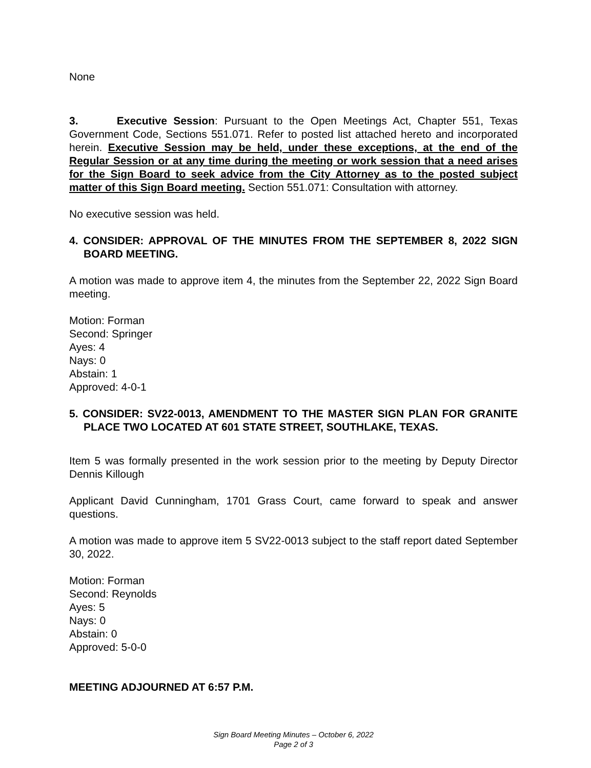None
3. Executive Session: Pursuant to the Open Meetings Act, Chapter 551, Texas Government Code, Sections 551.071. Refer to posted list attached hereto and incorporated herein. Executive Session may be held, under these exceptions, at the end of the Regular Session or at any time during the meeting or work session that a need arises for the Sign Board to seek advice from the City Attorney as to the posted subject matter of this Sign Board meeting. Section 551.071: Consultation with attorney.
No executive session was held.
4. CONSIDER: APPROVAL OF THE MINUTES FROM THE SEPTEMBER 8, 2022 SIGN BOARD MEETING.
A motion was made to approve item 4, the minutes from the September 22, 2022 Sign Board meeting.
Motion: Forman
Second: Springer
Ayes: 4
Nays: 0
Abstain: 1
Approved: 4-0-1
5. CONSIDER: SV22-0013, AMENDMENT TO THE MASTER SIGN PLAN FOR GRANITE PLACE TWO LOCATED AT 601 STATE STREET, SOUTHLAKE, TEXAS.
Item 5 was formally presented in the work session prior to the meeting by Deputy Director Dennis Killough
Applicant David Cunningham, 1701 Grass Court, came forward to speak and answer questions.
A motion was made to approve item 5 SV22-0013 subject to the staff report dated September 30, 2022.
Motion: Forman
Second: Reynolds
Ayes: 5
Nays: 0
Abstain: 0
Approved: 5-0-0
MEETING ADJOURNED AT 6:57 P.M.
Sign Board Meeting Minutes – October 6, 2022
Page 2 of 3